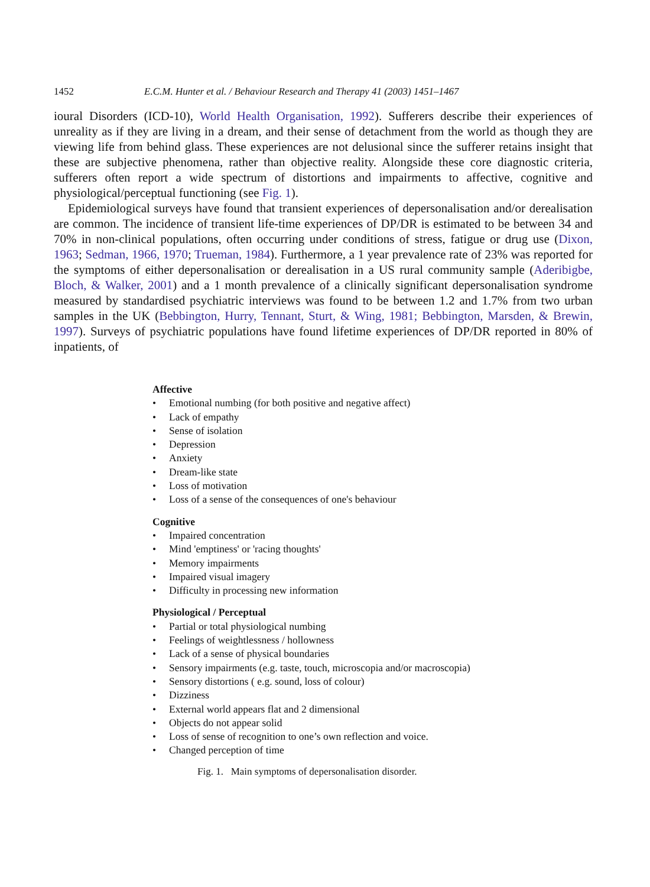1452 E.C.M. Hunter et al. / Behaviour Research and Therapy 41 (2003) 1451–1467
ioural Disorders (ICD-10), World Health Organisation, 1992). Sufferers describe their experiences of unreality as if they are living in a dream, and their sense of detachment from the world as though they are viewing life from behind glass. These experiences are not delusional since the sufferer retains insight that these are subjective phenomena, rather than objective reality. Alongside these core diagnostic criteria, sufferers often report a wide spectrum of distortions and impairments to affective, cognitive and physiological/perceptual functioning (see Fig. 1).
Epidemiological surveys have found that transient experiences of depersonalisation and/or derealisation are common. The incidence of transient life-time experiences of DP/DR is estimated to be between 34 and 70% in non-clinical populations, often occurring under conditions of stress, fatigue or drug use (Dixon, 1963; Sedman, 1966, 1970; Trueman, 1984). Furthermore, a 1 year prevalence rate of 23% was reported for the symptoms of either depersonalisation or derealisation in a US rural community sample (Aderibigbe, Bloch, & Walker, 2001) and a 1 month prevalence of a clinically significant depersonalisation syndrome measured by standardised psychiatric interviews was found to be between 1.2 and 1.7% from two urban samples in the UK (Bebbington, Hurry, Tennant, Sturt, & Wing, 1981; Bebbington, Marsden, & Brewin, 1997). Surveys of psychiatric populations have found lifetime experiences of DP/DR reported in 80% of inpatients, of
Affective
• Emotional numbing (for both positive and negative affect)
• Lack of empathy
• Sense of isolation
• Depression
• Anxiety
• Dream-like state
• Loss of motivation
• Loss of a sense of the consequences of one's behaviour
Cognitive
• Impaired concentration
• Mind 'emptiness' or 'racing thoughts'
• Memory impairments
• Impaired visual imagery
• Difficulty in processing new information
Physiological / Perceptual
• Partial or total physiological numbing
• Feelings of weightlessness / hollowness
• Lack of a sense of physical boundaries
• Sensory impairments (e.g. taste, touch, microscopia and/or macroscopia)
• Sensory distortions ( e.g. sound, loss of colour)
• Dizziness
• External world appears flat and 2 dimensional
• Objects do not appear solid
• Loss of sense of recognition to one’s own reflection and voice.
• Changed perception of time
Fig. 1. Main symptoms of depersonalisation disorder.